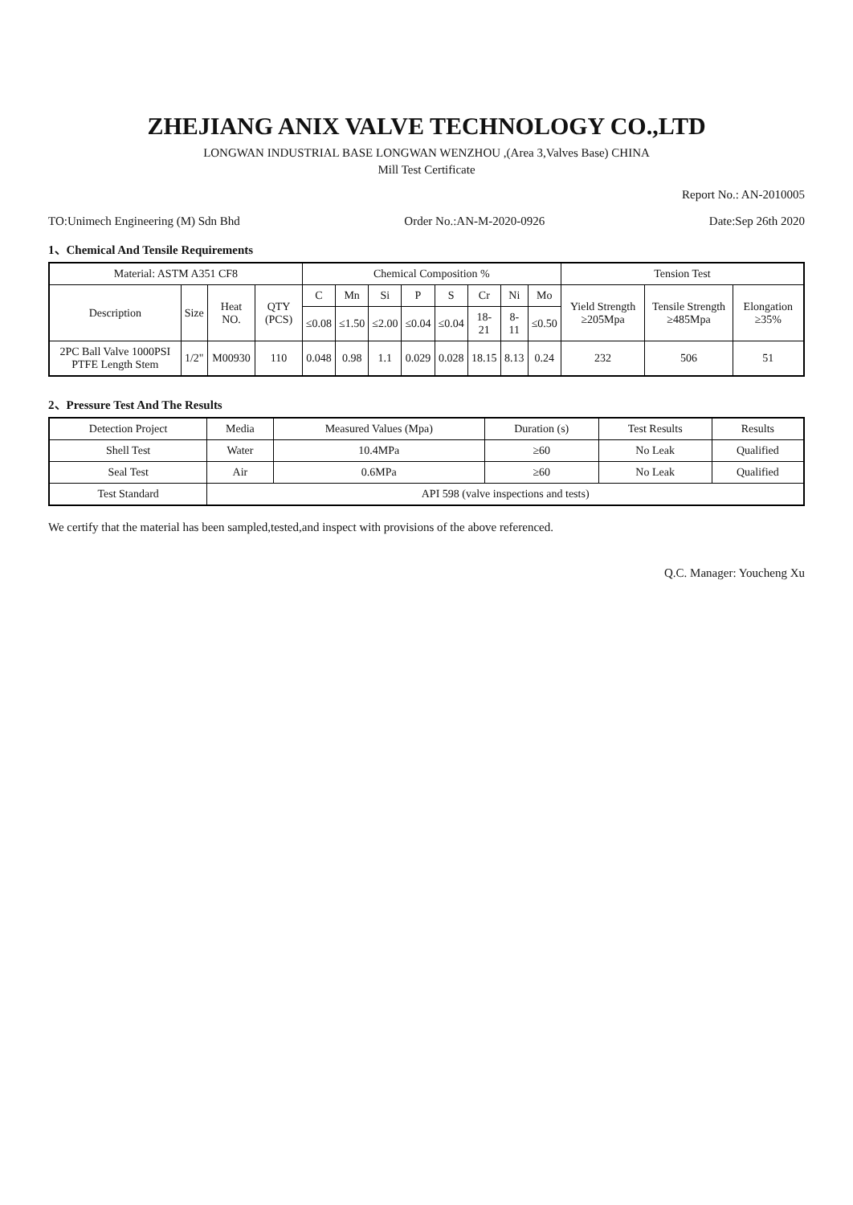ZHEJIANG ANIX VALVE TECHNOLOGY CO.,LTD
LONGWAN INDUSTRIAL BASE LONGWAN WENZHOU ,(Area 3,Valves Base) CHINA
Mill Test Certificate
Report No.: AN-2010005
TO:Unimech Engineering (M) Sdn Bhd Order No.:AN-M-2020-0926 Date:Sep 26th 2020
1、Chemical And Tensile Requirements
| Material: ASTM A351 CF8 | | | | Chemical Composition % | | | | | | | | Tension Test | | |
| --- | --- | --- | --- | --- | --- | --- | --- | --- | --- | --- | --- | --- | --- | --- |
| Description | Size | Heat NO. | QTY (PCS) | C | Mn | Si | P | S | Cr | Ni | Mo | Yield Strength ≥205Mpa | Tensile Strength ≥485Mpa | Elongation ≥35% |
| | | | | ≤0.08 | ≤1.50 | ≤2.00 | ≤0.04 | ≤0.04 | 18-21 | 8-11 | ≤0.50 | | | |
| 2PC Ball Valve 1000PSI PTFE Length Stem | 1/2" | M00930 | 110 | 0.048 | 0.98 | 1.1 | 0.029 | 0.028 | 18.15 | 8.13 | 0.24 | 232 | 506 | 51 |
2、Pressure Test And The Results
| Detection Project | Media | Measured Values (Mpa) | Duration (s) | Test Results | Results |
| --- | --- | --- | --- | --- | --- |
| Shell Test | Water | 10.4MPa | ≥60 | No Leak | Qualified |
| Seal Test | Air | 0.6MPa | ≥60 | No Leak | Qualified |
| Test Standard | API 598 (valve inspections and tests) | | | | |
We certify that the material has been sampled,tested,and inspect with provisions of the above referenced.
Q.C. Manager: Youcheng Xu